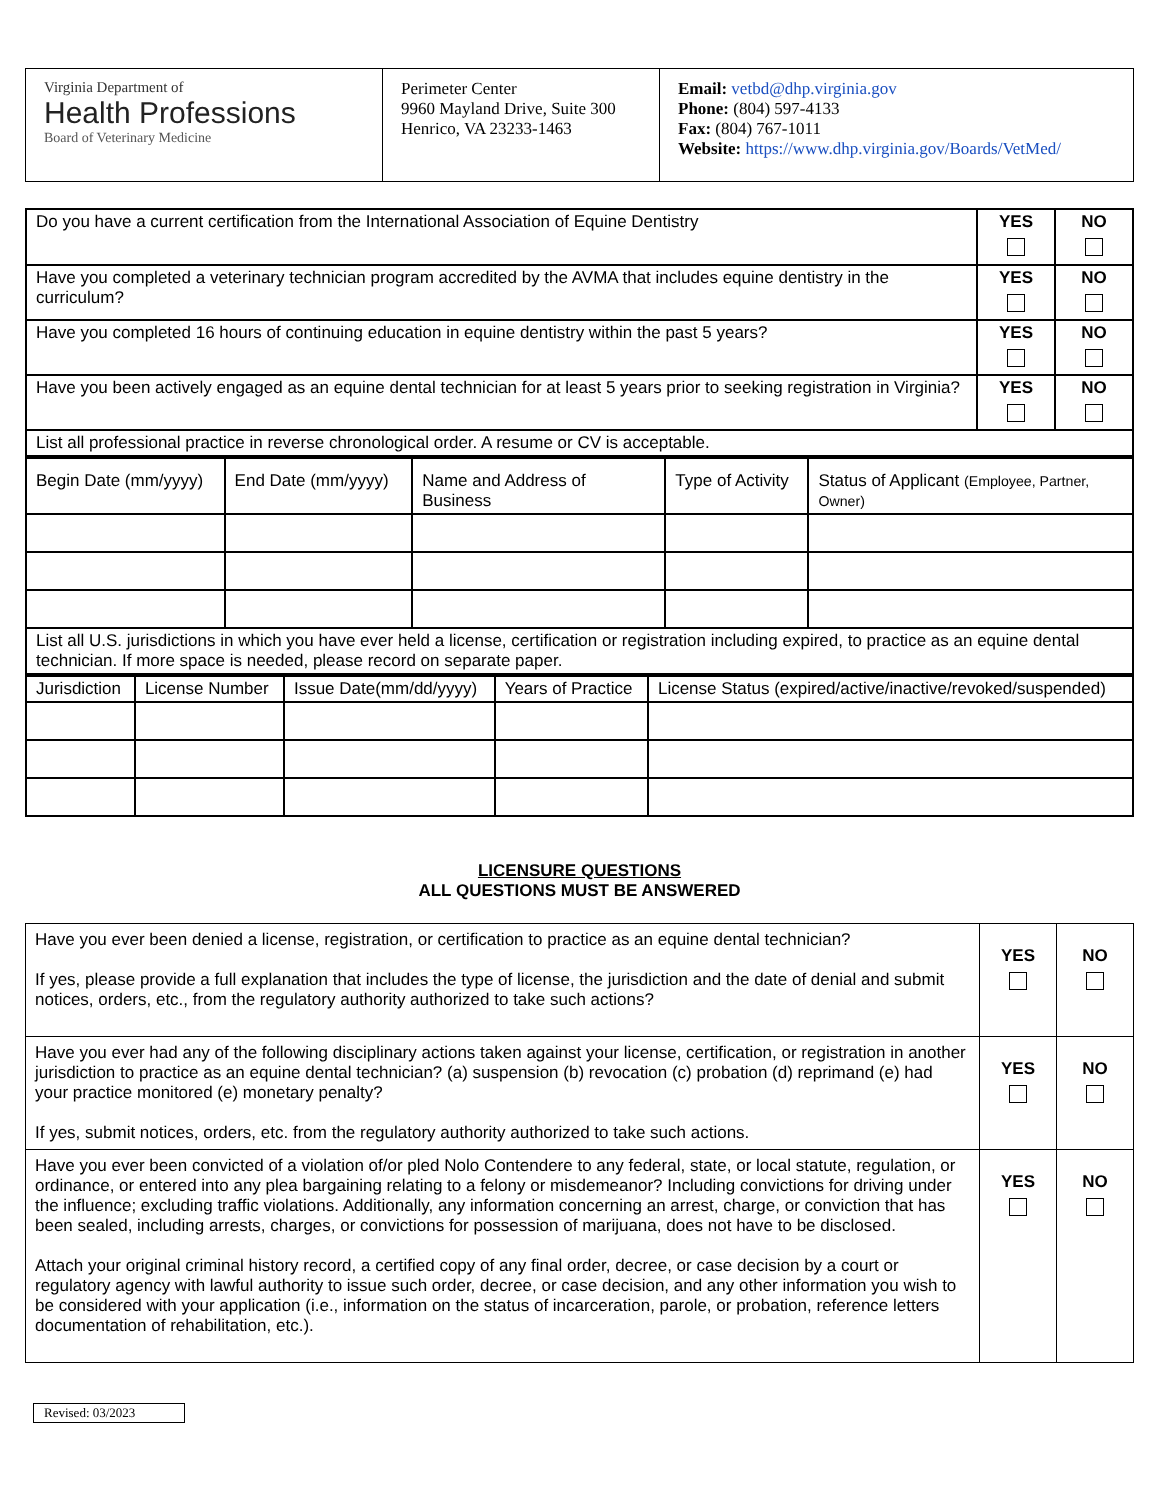| Virginia Department of Health Professions Board of Veterinary Medicine | Perimeter Center 9960 Mayland Drive, Suite 300 Henrico, VA 23233-1463 | Email: vetbd@dhp.virginia.gov Phone: (804) 597-4133 Fax: (804) 767-1011 Website: https://www.dhp.virginia.gov/Boards/VetMed/ |
| Do you have a current certification from the International Association of Equine Dentistry | YES | NO |
| Have you completed a veterinary technician program accredited by the AVMA that includes equine dentistry in the curriculum? | YES | NO |
| Have you completed 16 hours of continuing education in equine dentistry within the past 5 years? | YES | NO |
| Have you been actively engaged as an equine dental technician for at least 5 years prior to seeking registration in Virginia? | YES | NO |
| List all professional practice in reverse chronological order. A resume or CV is acceptable. | | |
| Begin Date (mm/yyyy) | End Date (mm/yyyy) | Name and Address of Business | Type of Activity | Status of Applicant (Employee, Partner, Owner) |
| --- | --- | --- | --- | --- |
| List all U.S. jurisdictions in which you have ever held a license, certification or registration including expired, to practice as an equine dental technician. If more space is needed, please record on separate paper. | | | | |
| Jurisdiction | License Number | Issue Date(mm/dd/yyyy) | Years of Practice | License Status (expired/active/inactive/revoked/suspended) |
| --- | --- | --- | --- | --- |
LICENSURE QUESTIONS
ALL QUESTIONS MUST BE ANSWERED
| Have you ever been denied a license, registration, or certification to practice as an equine dental technician? If yes, please provide a full explanation that includes the type of license, the jurisdiction and the date of denial and submit notices, orders, etc., from the regulatory authority authorized to take such actions? | YES | NO |
| Have you ever had any of the following disciplinary actions taken against your license, certification, or registration in another jurisdiction to practice as an equine dental technician? (a) suspension (b) revocation (c) probation (d) reprimand (e) had your practice monitored (e) monetary penalty? If yes, submit notices, orders, etc. from the regulatory authority authorized to take such actions. | YES | NO |
| Have you ever been convicted of a violation of/or pled Nolo Contendere to any federal, state, or local statute, regulation, or ordinance, or entered into any plea bargaining relating to a felony or misdemeanor? Including convictions for driving under the influence; excluding traffic violations. Additionally, any information concerning an arrest, charge, or conviction that has been sealed, including arrests, charges, or convictions for possession of marijuana, does not have to be disclosed. Attach your original criminal history record, a certified copy of any final order, decree, or case decision by a court or regulatory agency with lawful authority to issue such order, decree, or case decision, and any other information you wish to be considered with your application (i.e., information on the status of incarceration, parole, or probation, reference letters documentation of rehabilitation, etc.). | YES | NO |
Revised: 03/2023